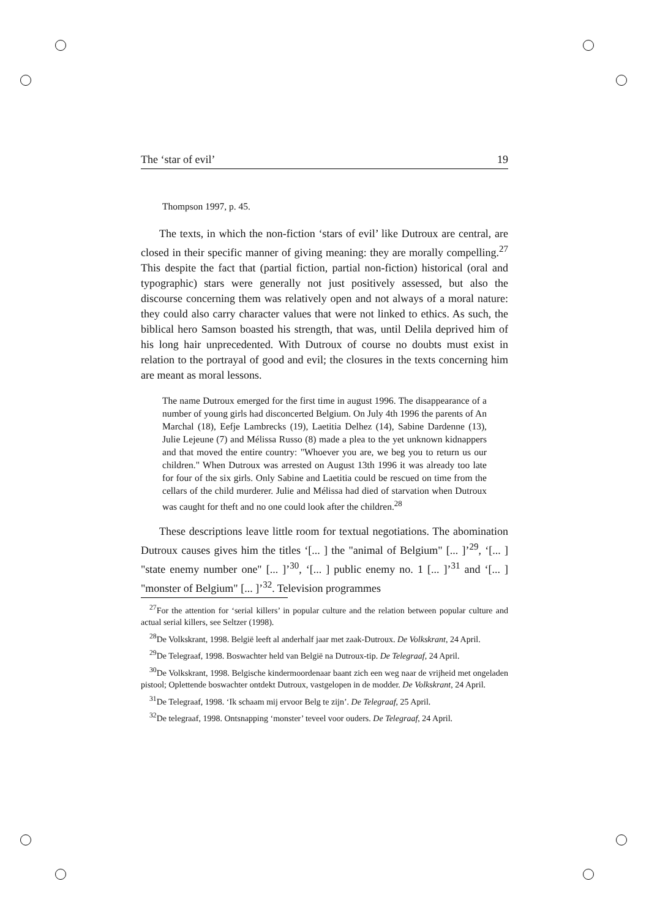The ‘star of evil’ 19
Thompson 1997, p. 45.
The texts, in which the non-fiction ‘stars of evil’ like Dutroux are central, are closed in their specific manner of giving meaning: they are morally compelling.<sup>27</sup> This despite the fact that (partial fiction, partial non-fiction) historical (oral and typographic) stars were generally not just positively assessed, but also the discourse concerning them was relatively open and not always of a moral nature: they could also carry character values that were not linked to ethics. As such, the biblical hero Samson boasted his strength, that was, until Delila deprived him of his long hair unprecedented. With Dutroux of course no doubts must exist in relation to the portrayal of good and evil; the closures in the texts concerning him are meant as moral lessons.
The name Dutroux emerged for the first time in august 1996. The disappearance of a number of young girls had disconcerted Belgium. On July 4th 1996 the parents of An Marchal (18), Eefje Lambrecks (19), Laetitia Delhez (14), Sabine Dardenne (13), Julie Lejeune (7) and Mélissa Russo (8) made a plea to the yet unknown kidnappers and that moved the entire country: "Whoever you are, we beg you to return us our children." When Dutroux was arrested on August 13th 1996 it was already too late for four of the six girls. Only Sabine and Laetitia could be rescued on time from the cellars of the child murderer. Julie and Mélissa had died of starvation when Dutroux was caught for theft and no one could look after the children.<sup>28</sup>
These descriptions leave little room for textual negotiations. The abomination Dutroux causes gives him the titles ‘[... ] the "animal of Belgium" [... ]’<sup>29</sup>, ‘[... ] "state enemy number one" [... ]’<sup>30</sup>, ‘[... ] public enemy no. 1 [... ]’<sup>31</sup> and ‘[... ] "monster of Belgium" [... ]’<sup>32</sup>. Television programmes
<sup>27</sup> For the attention for ‘serial killers’ in popular culture and the relation between popular culture and actual serial killers, see Seltzer (1998).
<sup>28</sup> De Volkskrant, 1998. België leeft al anderhalf jaar met zaak-Dutroux. De Volkskrant, 24 April.
<sup>29</sup> De Telegraaf, 1998. Boswachter held van België na Dutroux-tip. De Telegraaf, 24 April.
<sup>30</sup> De Volkskrant, 1998. Belgische kindermoordenaar baant zich een weg naar de vrijheid met ongeladen pistool; Oplettende boswachter ontdekt Dutroux, vastgelopen in de modder. De Volkskrant, 24 April.
<sup>31</sup> De Telegraaf, 1998. ‘Ik schaam mij ervoor Belg te zijn’. De Telegraaf, 25 April.
<sup>32</sup> De telegraaf, 1998. Ontsnapping ‘monster’ teveel voor ouders. De Telegraaf, 24 April.